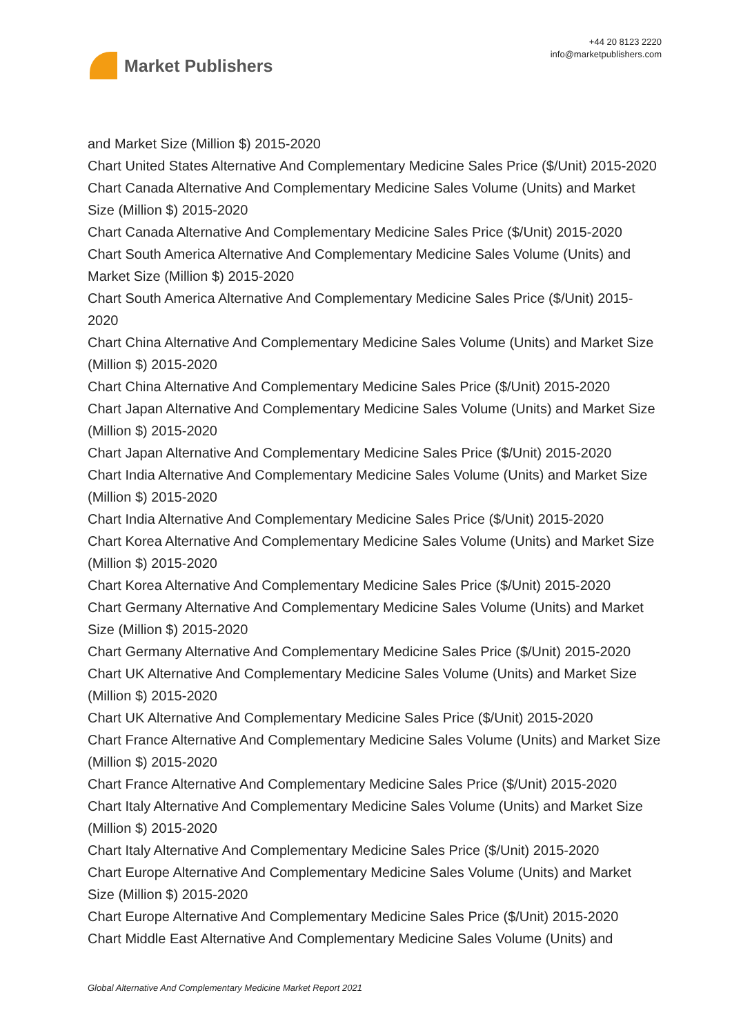Market Publishers
+44 20 8123 2220
info@marketpublishers.com
and Market Size (Million $) 2015-2020
Chart United States Alternative And Complementary Medicine Sales Price ($/Unit) 2015-2020
Chart Canada Alternative And Complementary Medicine Sales Volume (Units) and Market Size (Million $) 2015-2020
Chart Canada Alternative And Complementary Medicine Sales Price ($/Unit) 2015-2020
Chart South America Alternative And Complementary Medicine Sales Volume (Units) and Market Size (Million $) 2015-2020
Chart South America Alternative And Complementary Medicine Sales Price ($/Unit) 2015-2020
Chart China Alternative And Complementary Medicine Sales Volume (Units) and Market Size (Million $) 2015-2020
Chart China Alternative And Complementary Medicine Sales Price ($/Unit) 2015-2020
Chart Japan Alternative And Complementary Medicine Sales Volume (Units) and Market Size (Million $) 2015-2020
Chart Japan Alternative And Complementary Medicine Sales Price ($/Unit) 2015-2020
Chart India Alternative And Complementary Medicine Sales Volume (Units) and Market Size (Million $) 2015-2020
Chart India Alternative And Complementary Medicine Sales Price ($/Unit) 2015-2020
Chart Korea Alternative And Complementary Medicine Sales Volume (Units) and Market Size (Million $) 2015-2020
Chart Korea Alternative And Complementary Medicine Sales Price ($/Unit) 2015-2020
Chart Germany Alternative And Complementary Medicine Sales Volume (Units) and Market Size (Million $) 2015-2020
Chart Germany Alternative And Complementary Medicine Sales Price ($/Unit) 2015-2020
Chart UK Alternative And Complementary Medicine Sales Volume (Units) and Market Size (Million $) 2015-2020
Chart UK Alternative And Complementary Medicine Sales Price ($/Unit) 2015-2020
Chart France Alternative And Complementary Medicine Sales Volume (Units) and Market Size (Million $) 2015-2020
Chart France Alternative And Complementary Medicine Sales Price ($/Unit) 2015-2020
Chart Italy Alternative And Complementary Medicine Sales Volume (Units) and Market Size (Million $) 2015-2020
Chart Italy Alternative And Complementary Medicine Sales Price ($/Unit) 2015-2020
Chart Europe Alternative And Complementary Medicine Sales Volume (Units) and Market Size (Million $) 2015-2020
Chart Europe Alternative And Complementary Medicine Sales Price ($/Unit) 2015-2020
Chart Middle East Alternative And Complementary Medicine Sales Volume (Units) and
Global Alternative And Complementary Medicine Market Report 2021